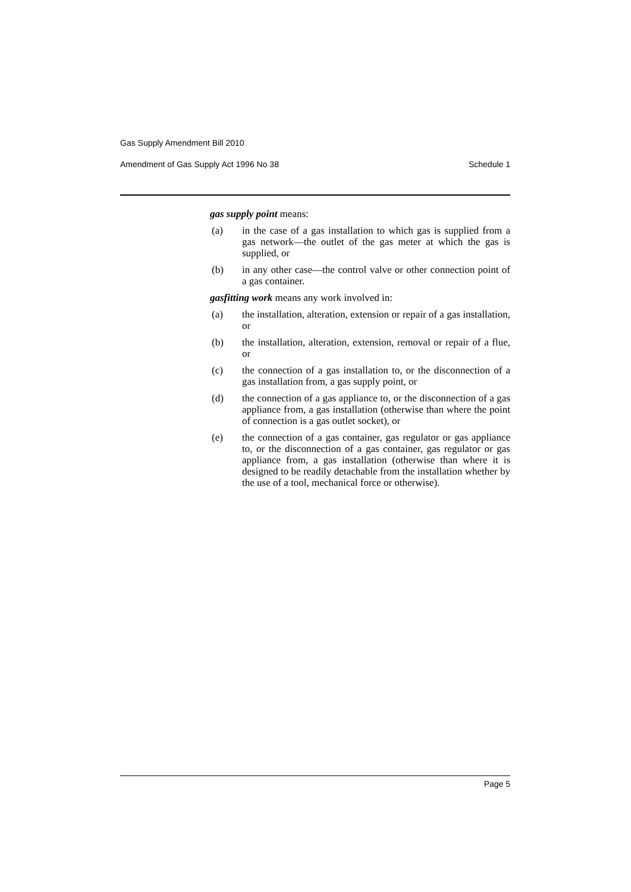Gas Supply Amendment Bill 2010
Amendment of Gas Supply Act 1996 No 38 Schedule 1
gas supply point means:
(a) in the case of a gas installation to which gas is supplied from a gas network—the outlet of the gas meter at which the gas is supplied, or
(b) in any other case—the control valve or other connection point of a gas container.
gasfitting work means any work involved in:
(a) the installation, alteration, extension or repair of a gas installation, or
(b) the installation, alteration, extension, removal or repair of a flue, or
(c) the connection of a gas installation to, or the disconnection of a gas installation from, a gas supply point, or
(d) the connection of a gas appliance to, or the disconnection of a gas appliance from, a gas installation (otherwise than where the point of connection is a gas outlet socket), or
(e) the connection of a gas container, gas regulator or gas appliance to, or the disconnection of a gas container, gas regulator or gas appliance from, a gas installation (otherwise than where it is designed to be readily detachable from the installation whether by the use of a tool, mechanical force or otherwise).
Page 5